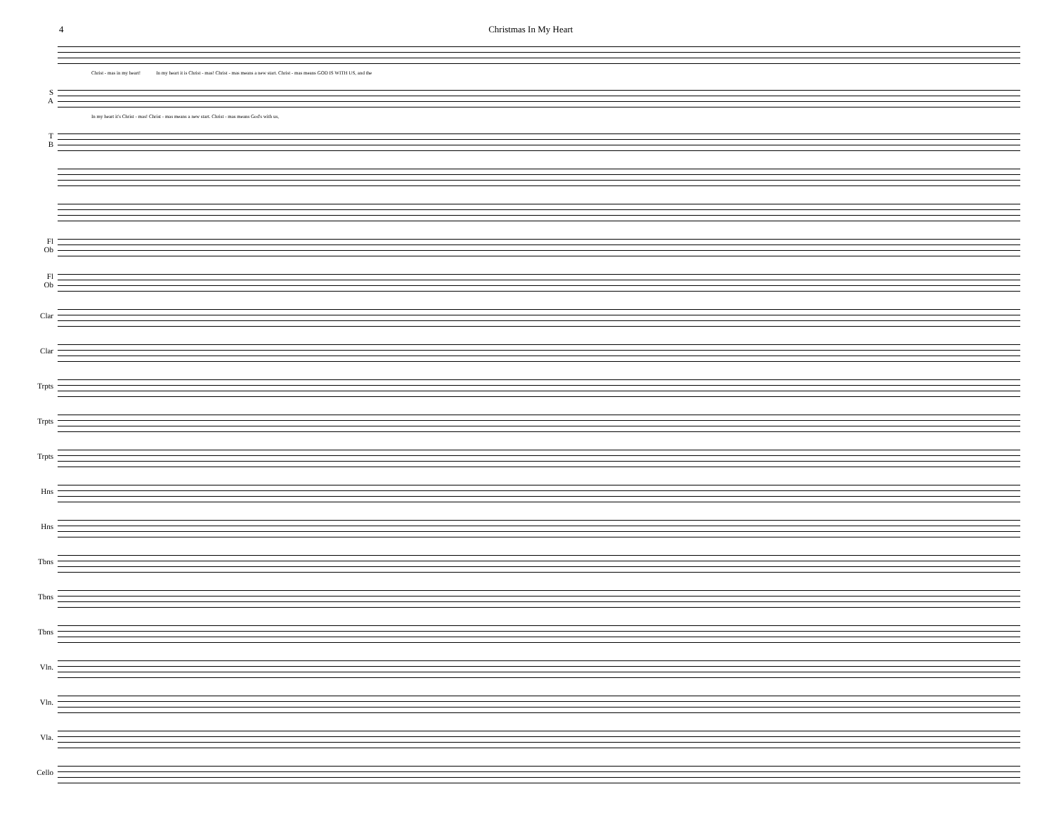4 Christmas In My Heart
Christ - mas in my heart! In my heart it is Christ - mas! Christ - mas means a new start. Christ - mas means GOD IS WITH US, and the
S
A
In my heart it's Christ - mas! Christ - mas means a new start. Christ - mas means God's with us,
T
B
Fl
Ob
Fl
Ob
Clar
Clar
Trpts
Trpts
Trpts
Hns
Hns
Tbns
Tbns
Tbns
Vln.
Vln.
Vla.
Cello